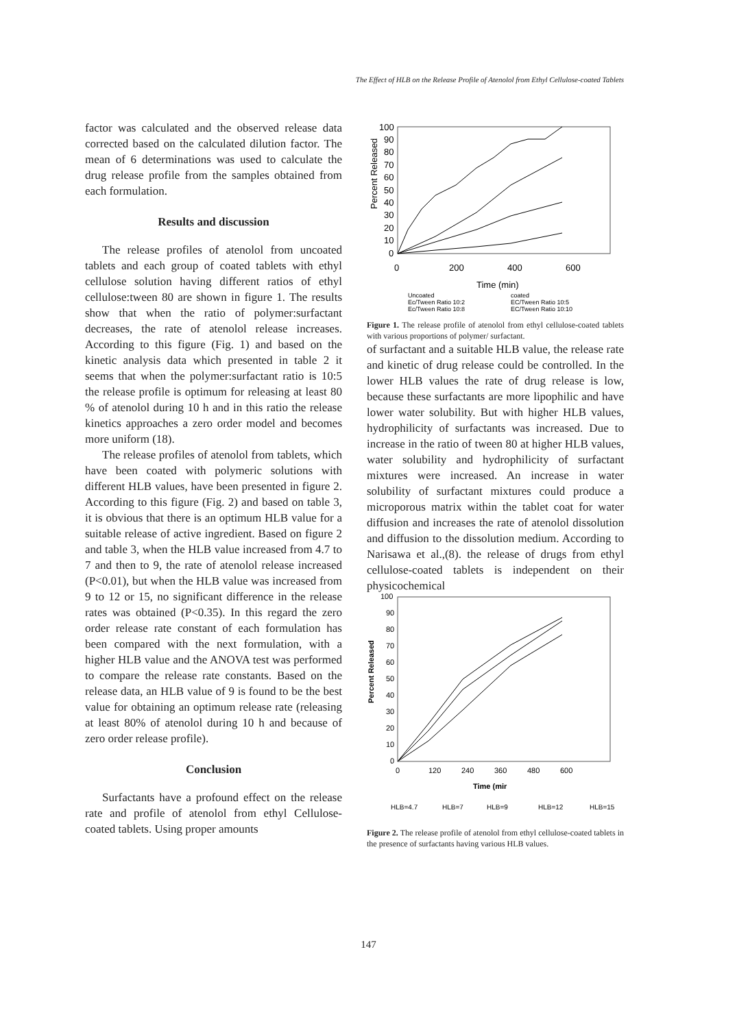The Effect of HLB on the Release Profile of Atenolol from Ethyl Cellulose-coated Tablets
factor was calculated and the observed release data corrected based on the calculated dilution factor. The mean of 6 determinations was used to calculate the drug release profile from the samples obtained from each formulation.
Results and discussion
The release profiles of atenolol from uncoated tablets and each group of coated tablets with ethyl cellulose solution having different ratios of ethyl cellulose:tween 80 are shown in figure 1. The results show that when the ratio of polymer:surfactant decreases, the rate of atenolol release increases. According to this figure (Fig. 1) and based on the kinetic analysis data which presented in table 2 it seems that when the polymer:surfactant ratio is 10:5 the release profile is optimum for releasing at least 80 % of atenolol during 10 h and in this ratio the release kinetics approaches a zero order model and becomes more uniform (18).
The release profiles of atenolol from tablets, which have been coated with polymeric solutions with different HLB values, have been presented in figure 2. According to this figure (Fig. 2) and based on table 3, it is obvious that there is an optimum HLB value for a suitable release of active ingredient. Based on figure 2 and table 3, when the HLB value increased from 4.7 to 7 and then to 9, the rate of atenolol release increased (P<0.01), but when the HLB value was increased from 9 to 12 or 15, no significant difference in the release rates was obtained (P<0.35). In this regard the zero order release rate constant of each formulation has been compared with the next formulation, with a higher HLB value and the ANOVA test was performed to compare the release rate constants. Based on the release data, an HLB value of 9 is found to be the best value for obtaining an optimum release rate (releasing at least 80% of atenolol during 10 h and because of zero order release profile).
Conclusion
Surfactants have a profound effect on the release rate and profile of atenolol from ethyl Cellulose-coated tablets. Using proper amounts
Percent Released
100
90
80
70
60
50
40
30
20
10
0
0
200
400
600
Time (min)
Uncoated
coated
Ec/Tween Ratio 10:2
EC/Tween Ratio 10:5
Ec/Tween Ratio 10:8
EC/Tween Ratio 10:10
Figure 1. The release profile of atenolol from ethyl cellulose-coated tablets with various proportions of polymer/ surfactant.
of surfactant and a suitable HLB value, the release rate and kinetic of drug release could be controlled. In the lower HLB values the rate of drug release is low, because these surfactants are more lipophilic and have lower water solubility. But with higher HLB values, hydrophilicity of surfactants was increased. Due to increase in the ratio of tween 80 at higher HLB values, water solubility and hydrophilicity of surfactant mixtures were increased. An increase in water solubility of surfactant mixtures could produce a microporous matrix within the tablet coat for water diffusion and increases the rate of atenolol dissolution and diffusion to the dissolution medium. According to Narisawa et al.,(8). the release of drugs from ethyl cellulose-coated tablets is independent on their physicochemical
Percent Released
100
90
80
70
60
50
40
30
20
10
0
0
120
240
360
480
600
Time (mir
HLB=4.7
HLB=7
HLB=9
HLB=12
HLB=15
Figure 2. The release profile of atenolol from ethyl cellulose-coated tablets in the presence of surfactants having various HLB values.
147